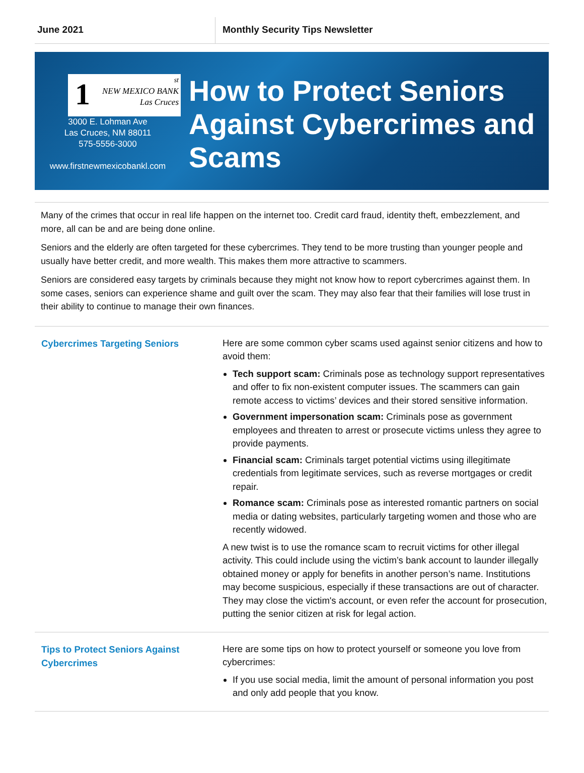June 2021 Monthly Security Tips Newsletter
1 st
NEW MEXICO BANK
Las Cruces
3000 E. Lohman Ave
Las Cruces, NM 88011
575-5556-3000
www.firstnewmexicobankl.com
How to Protect Seniors Against Cybercrimes and Scams
Many of the crimes that occur in real life happen on the internet too. Credit card fraud, identity theft, embezzlement, and more, all can be and are being done online.
Seniors and the elderly are often targeted for these cybercrimes. They tend to be more trusting than younger people and usually have better credit, and more wealth. This makes them more attractive to scammers.
Seniors are considered easy targets by criminals because they might not know how to report cybercrimes against them. In some cases, seniors can experience shame and guilt over the scam. They may also fear that their families will lose trust in their ability to continue to manage their own finances.
Cybercrimes Targeting Seniors
Here are some common cyber scams used against senior citizens and how to avoid them:
Tech support scam: Criminals pose as technology support representatives and offer to fix non-existent computer issues. The scammers can gain remote access to victims’ devices and their stored sensitive information.
Government impersonation scam: Criminals pose as government employees and threaten to arrest or prosecute victims unless they agree to provide payments.
Financial scam: Criminals target potential victims using illegitimate credentials from legitimate services, such as reverse mortgages or credit repair.
Romance scam: Criminals pose as interested romantic partners on social media or dating websites, particularly targeting women and those who are recently widowed.
A new twist is to use the romance scam to recruit victims for other illegal activity. This could include using the victim’s bank account to launder illegally obtained money or apply for benefits in another person’s name. Institutions may become suspicious, especially if these transactions are out of character. They may close the victim's account, or even refer the account for prosecution, putting the senior citizen at risk for legal action.
Tips to Protect Seniors Against Cybercrimes
Here are some tips on how to protect yourself or someone you love from cybercrimes:
If you use social media, limit the amount of personal information you post and only add people that you know.